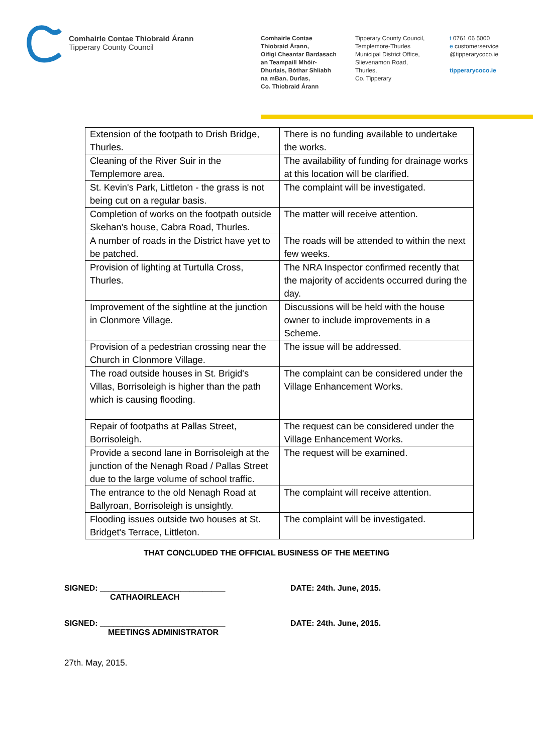Comhairle Contae Thiobraid Árann
Tipperary County Council
Comhairle Contae
Thiobraid Árann,
Oifigí Cheantar Bardasach
an Teampaill Mhóir-
Dhurlais, Bóthar Shliabh
na mBan, Durlas,
Co. Thiobraid Árann
Tipperary County Council,
Templemore-Thurles
Municipal District Office,
Slievenamon Road,
Thurles,
Co. Tipperary
t 0761 06 5000
e customerservice
@tipperarycoco.ie
tipperarycoco.ie
| Extension of the footpath to Drish Bridge, Thurles. | There is no funding available to undertake the works. |
| Cleaning of the River Suir in the Templemore area. | The availability of funding for drainage works at this location will be clarified. |
| St. Kevin's Park, Littleton - the grass is not being cut on a regular basis. | The complaint will be investigated. |
| Completion of works on the footpath outside Skehan's house, Cabra Road, Thurles. | The matter will receive attention. |
| A number of roads in the District have yet to be patched. | The roads will be attended to within the next few weeks. |
| Provision of lighting at Turtulla Cross, Thurles. | The NRA Inspector confirmed recently that the majority of accidents occurred during the day. |
| Improvement of the sightline at the junction in Clonmore Village. | Discussions will be held with the house owner to include improvements in a Scheme. |
| Provision of a pedestrian crossing near the Church in Clonmore Village. | The issue will be addressed. |
| The road outside houses in St. Brigid's Villas, Borrisoleigh is higher than the path which is causing flooding. | The complaint can be considered under the Village Enhancement Works. |
| Repair of footpaths at Pallas Street, Borrisoleigh. | The request can be considered under the Village Enhancement Works. |
| Provide a second lane in Borrisoleigh at the junction of the Nenagh Road / Pallas Street due to the large volume of school traffic. | The request will be examined. |
| The entrance to the old Nenagh Road at Ballyroan, Borrisoleigh is unsightly. | The complaint will receive attention. |
| Flooding issues outside two houses at St. Bridget's Terrace, Littleton. | The complaint will be investigated. |
THAT CONCLUDED THE OFFICIAL BUSINESS OF THE MEETING
SIGNED: ____________________________
CATHAOIRLEACH
DATE: 24th. June, 2015.
SIGNED: ____________________________
MEETINGS ADMINISTRATOR
DATE: 24th. June, 2015.
27th. May, 2015.